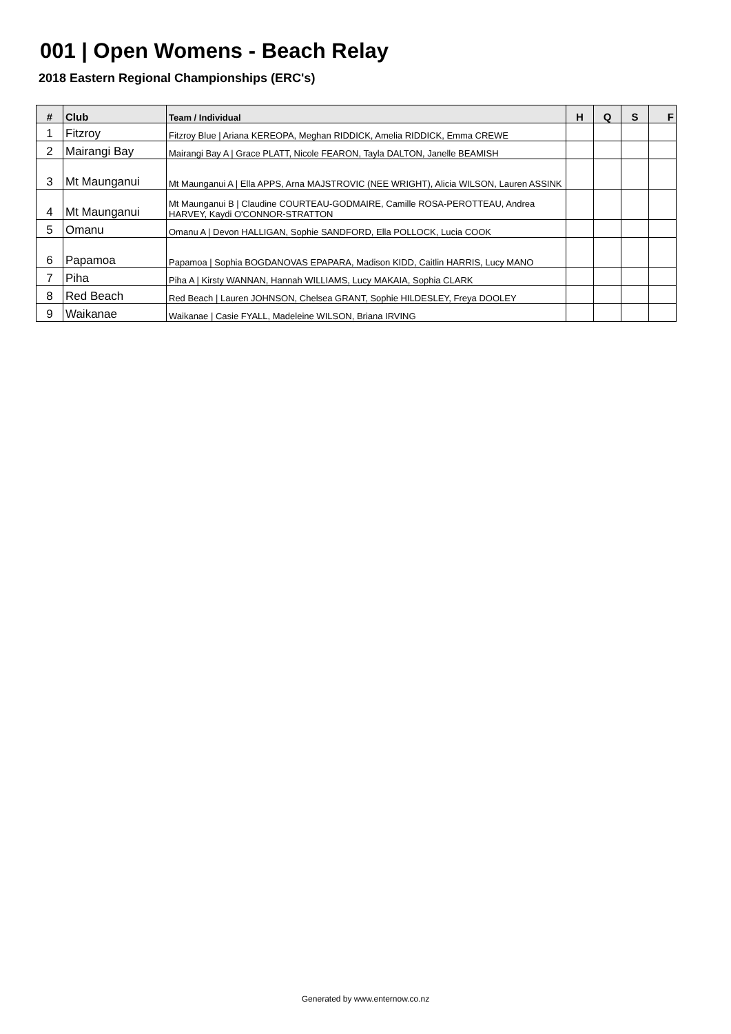001 | Open Womens - Beach Relay
2018 Eastern Regional Championships (ERC's)
| # | Club | Team / Individual | H | Q | S | F |
| --- | --- | --- | --- | --- | --- | --- |
| 1 | Fitzroy | Fitzroy Blue / Ariana KEREOPA, Meghan RIDDICK, Amelia RIDDICK, Emma CREWE | | | | |
| 2 | Mairangi Bay | Mairangi Bay A / Grace PLATT, Nicole FEARON, Tayla DALTON, Janelle BEAMISH | | | | |
| 3 | Mt Maunganui | Mt Maunganui A / Ella APPS, Arna MAJSTROVIC (NEE WRIGHT), Alicia WILSON, Lauren ASSINK | | | | |
| 4 | Mt Maunganui | Mt Maunganui B / Claudine COURTEAU-GODMAIRE, Camille ROSA-PEROTTEAU, Andrea HARVEY, Kaydi O'CONNOR-STRATTON | | | | |
| 5 | Omanu | Omanu A / Devon HALLIGAN, Sophie SANDFORD, Ella POLLOCK, Lucia COOK | | | | |
| 6 | Papamoa | Papamoa / Sophia BOGDANOVAS EPAPARA, Madison KIDD, Caitlin HARRIS, Lucy MANO | | | | |
| 7 | Piha | Piha A / Kirsty WANNAN, Hannah WILLIAMS, Lucy MAKAIA, Sophia CLARK | | | | |
| 8 | Red Beach | Red Beach / Lauren JOHNSON, Chelsea GRANT, Sophie HILDESLEY, Freya DOOLEY | | | | |
| 9 | Waikanae | Waikanae / Casie FYALL, Madeleine WILSON, Briana IRVING | | | | |
Generated by www.enternow.co.nz